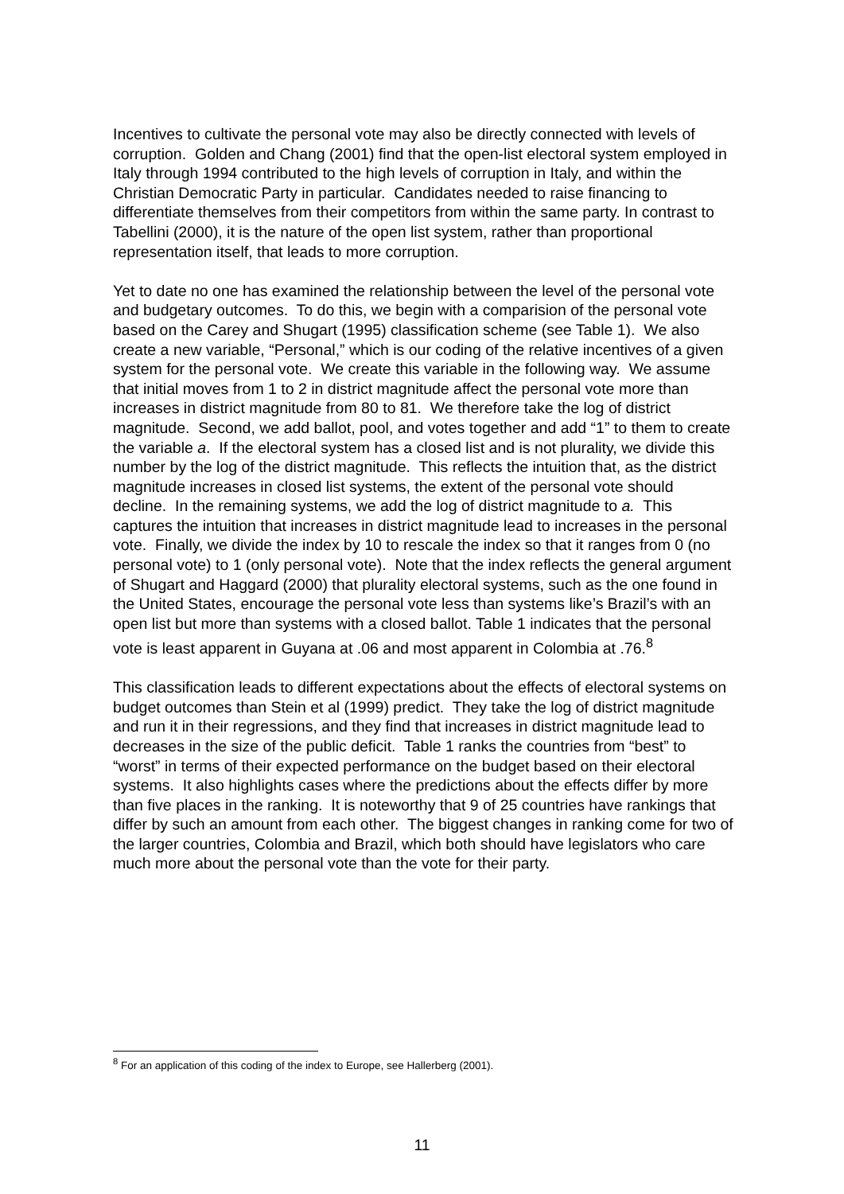Incentives to cultivate the personal vote may also be directly connected with levels of corruption. Golden and Chang (2001) find that the open-list electoral system employed in Italy through 1994 contributed to the high levels of corruption in Italy, and within the Christian Democratic Party in particular. Candidates needed to raise financing to differentiate themselves from their competitors from within the same party. In contrast to Tabellini (2000), it is the nature of the open list system, rather than proportional representation itself, that leads to more corruption.
Yet to date no one has examined the relationship between the level of the personal vote and budgetary outcomes. To do this, we begin with a comparision of the personal vote based on the Carey and Shugart (1995) classification scheme (see Table 1). We also create a new variable, “Personal,” which is our coding of the relative incentives of a given system for the personal vote. We create this variable in the following way. We assume that initial moves from 1 to 2 in district magnitude affect the personal vote more than increases in district magnitude from 80 to 81. We therefore take the log of district magnitude. Second, we add ballot, pool, and votes together and add “1” to them to create the variable a. If the electoral system has a closed list and is not plurality, we divide this number by the log of the district magnitude. This reflects the intuition that, as the district magnitude increases in closed list systems, the extent of the personal vote should decline. In the remaining systems, we add the log of district magnitude to a. This captures the intuition that increases in district magnitude lead to increases in the personal vote. Finally, we divide the index by 10 to rescale the index so that it ranges from 0 (no personal vote) to 1 (only personal vote). Note that the index reflects the general argument of Shugart and Haggard (2000) that plurality electoral systems, such as the one found in the United States, encourage the personal vote less than systems like’s Brazil’s with an open list but more than systems with a closed ballot. Table 1 indicates that the personal vote is least apparent in Guyana at .06 and most apparent in Colombia at .76.<sup>8</sup>
This classification leads to different expectations about the effects of electoral systems on budget outcomes than Stein et al (1999) predict. They take the log of district magnitude and run it in their regressions, and they find that increases in district magnitude lead to decreases in the size of the public deficit. Table 1 ranks the countries from “best” to “worst” in terms of their expected performance on the budget based on their electoral systems. It also highlights cases where the predictions about the effects differ by more than five places in the ranking. It is noteworthy that 9 of 25 countries have rankings that differ by such an amount from each other. The biggest changes in ranking come for two of the larger countries, Colombia and Brazil, which both should have legislators who care much more about the personal vote than the vote for their party.
<sup>8</sup> For an application of this coding of the index to Europe, see Hallerberg (2001).
11